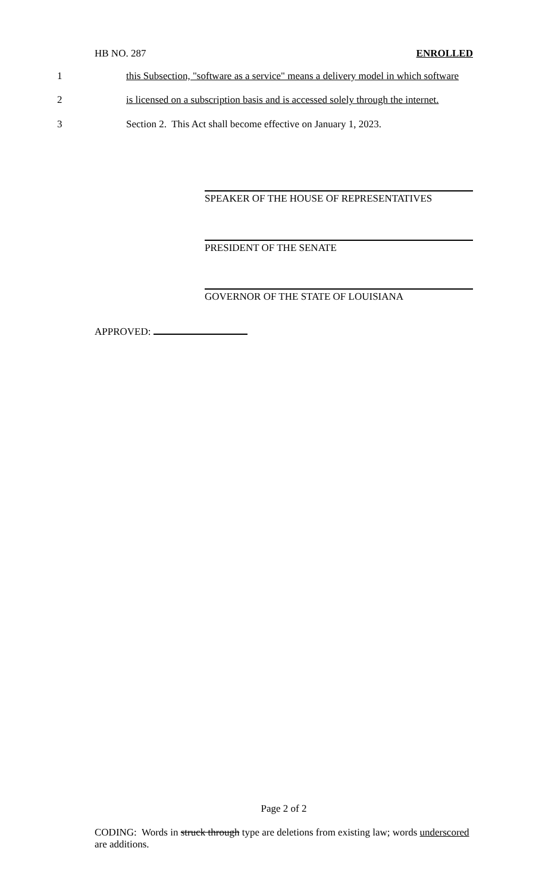HB NO. 287 ENROLLED
1 this Subsection, "software as a service" means a delivery model in which software
2 is licensed on a subscription basis and is accessed solely through the internet.
3 Section 2. This Act shall become effective on January 1, 2023.
SPEAKER OF THE HOUSE OF REPRESENTATIVES
PRESIDENT OF THE SENATE
GOVERNOR OF THE STATE OF LOUISIANA
APPROVED:
Page 2 of 2
CODING: Words in struck through type are deletions from existing law; words underscored are additions.